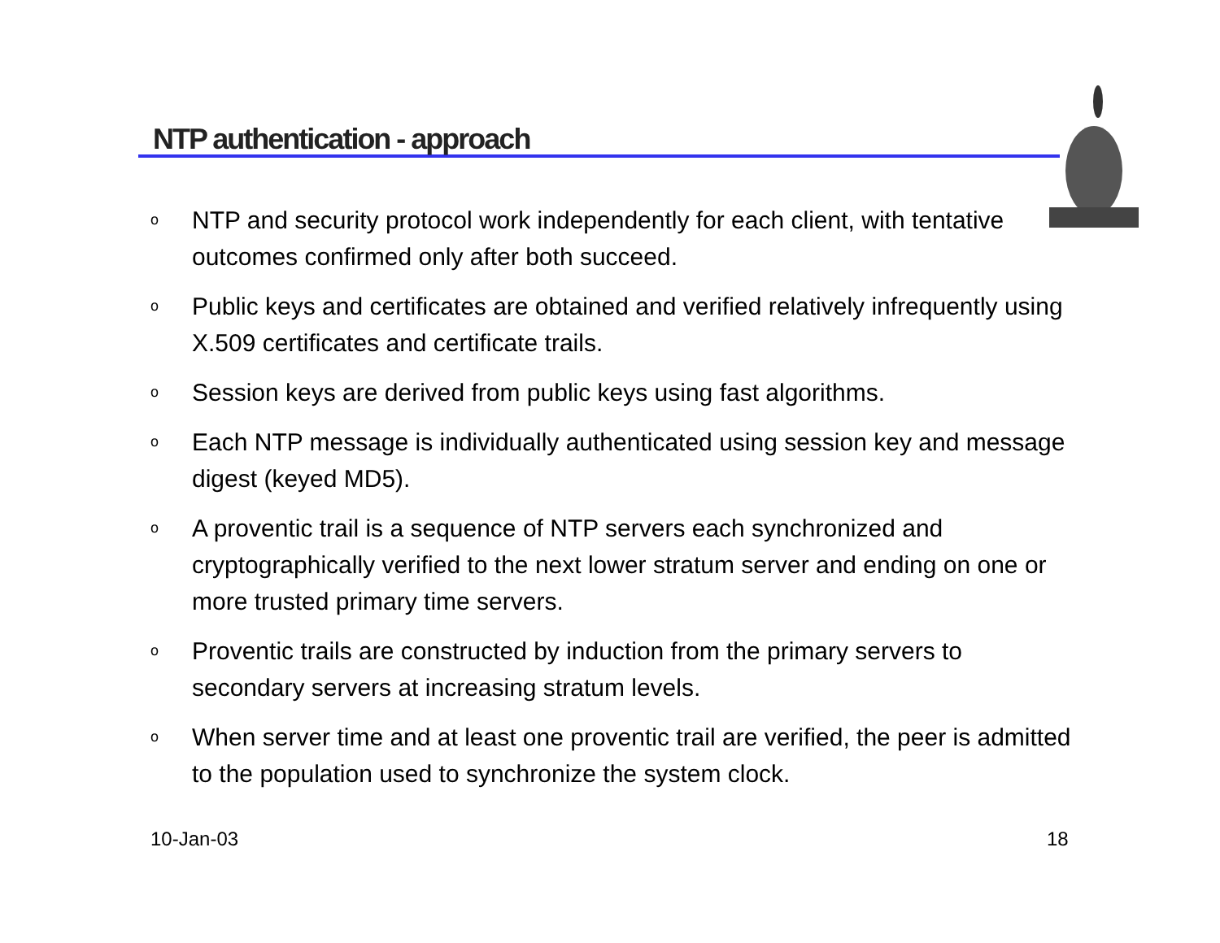NTP authentication - approach
o NTP and security protocol work independently for each client, with tentative outcomes confirmed only after both succeed.
o Public keys and certificates are obtained and verified relatively infrequently using X.509 certificates and certificate trails.
o Session keys are derived from public keys using fast algorithms.
o Each NTP message is individually authenticated using session key and message digest (keyed MD5).
o A proventic trail is a sequence of NTP servers each synchronized and cryptographically verified to the next lower stratum server and ending on one or more trusted primary time servers.
o Proventic trails are constructed by induction from the primary servers to secondary servers at increasing stratum levels.
o When server time and at least one proventic trail are verified, the peer is admitted to the population used to synchronize the system clock.
10-Jan-03 18